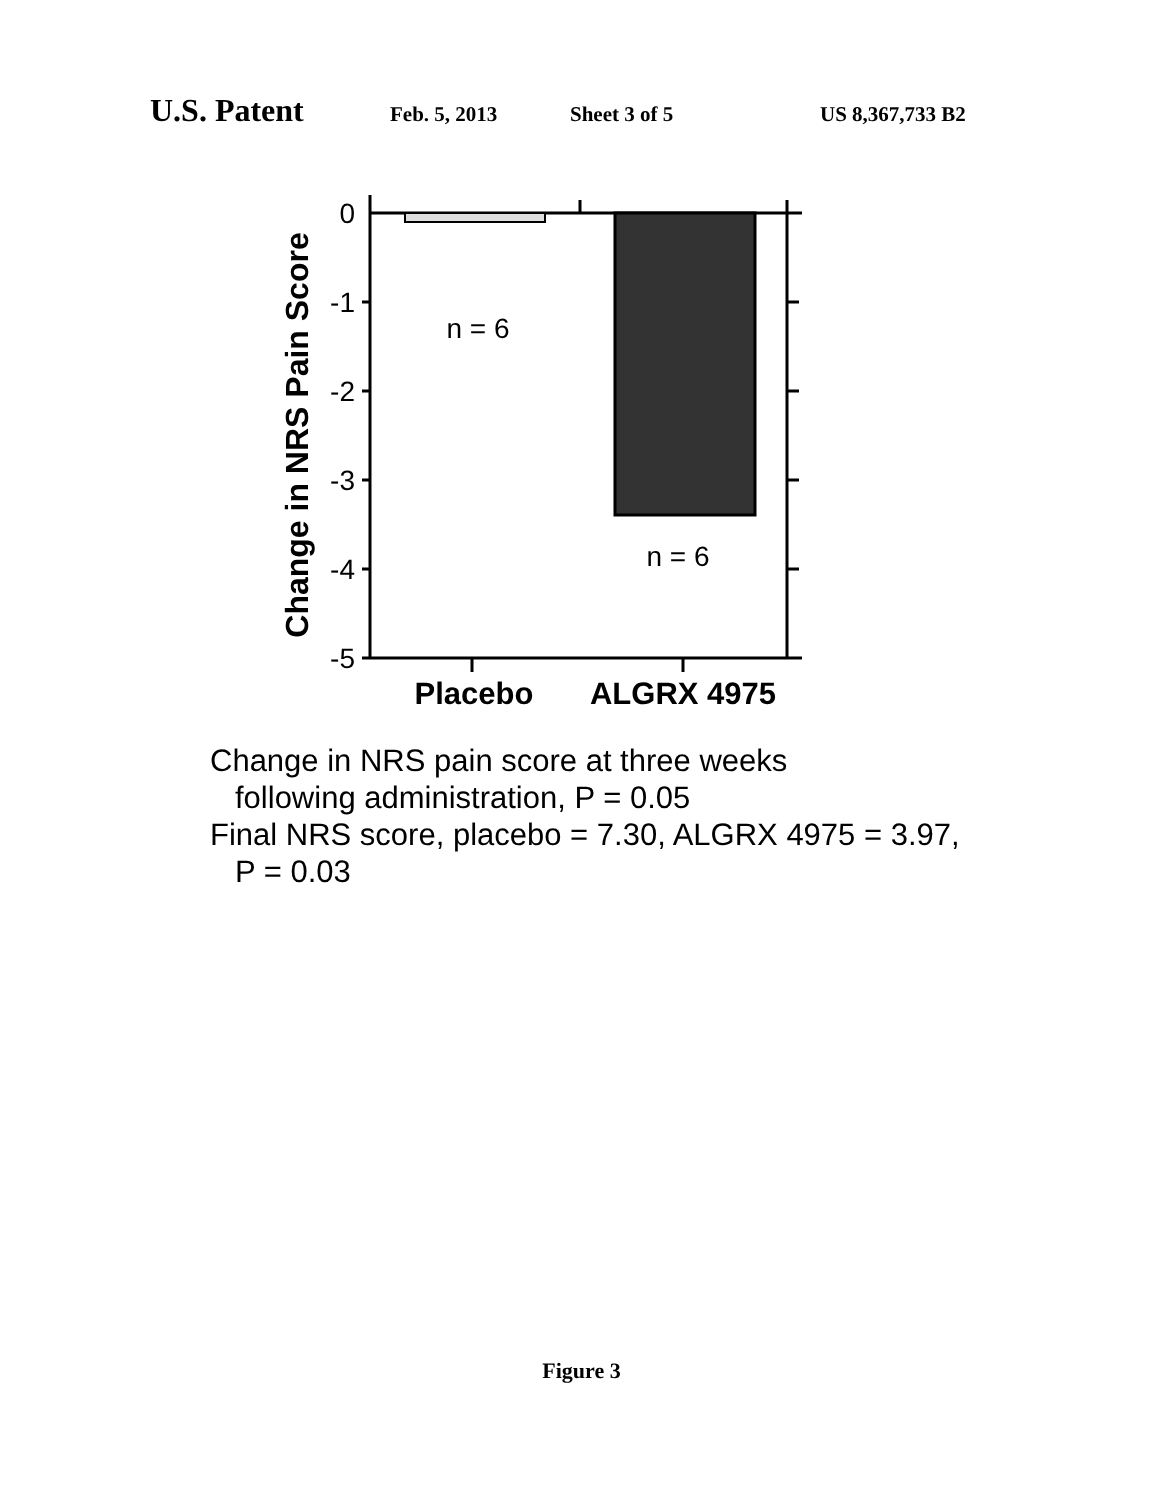U.S. Patent Feb. 5, 2013 Sheet 3 of 5 US 8,367,733 B2
Change in NRS Pain Score
0
-1
-2
-3
-4
-5
n = 6
n = 6
Placebo
ALGRX 4975
Change in NRS pain score at three weeks
following administration, P = 0.05
Final NRS score, placebo = 7.30, ALGRX 4975 = 3.97,
P = 0.03
Figure 3